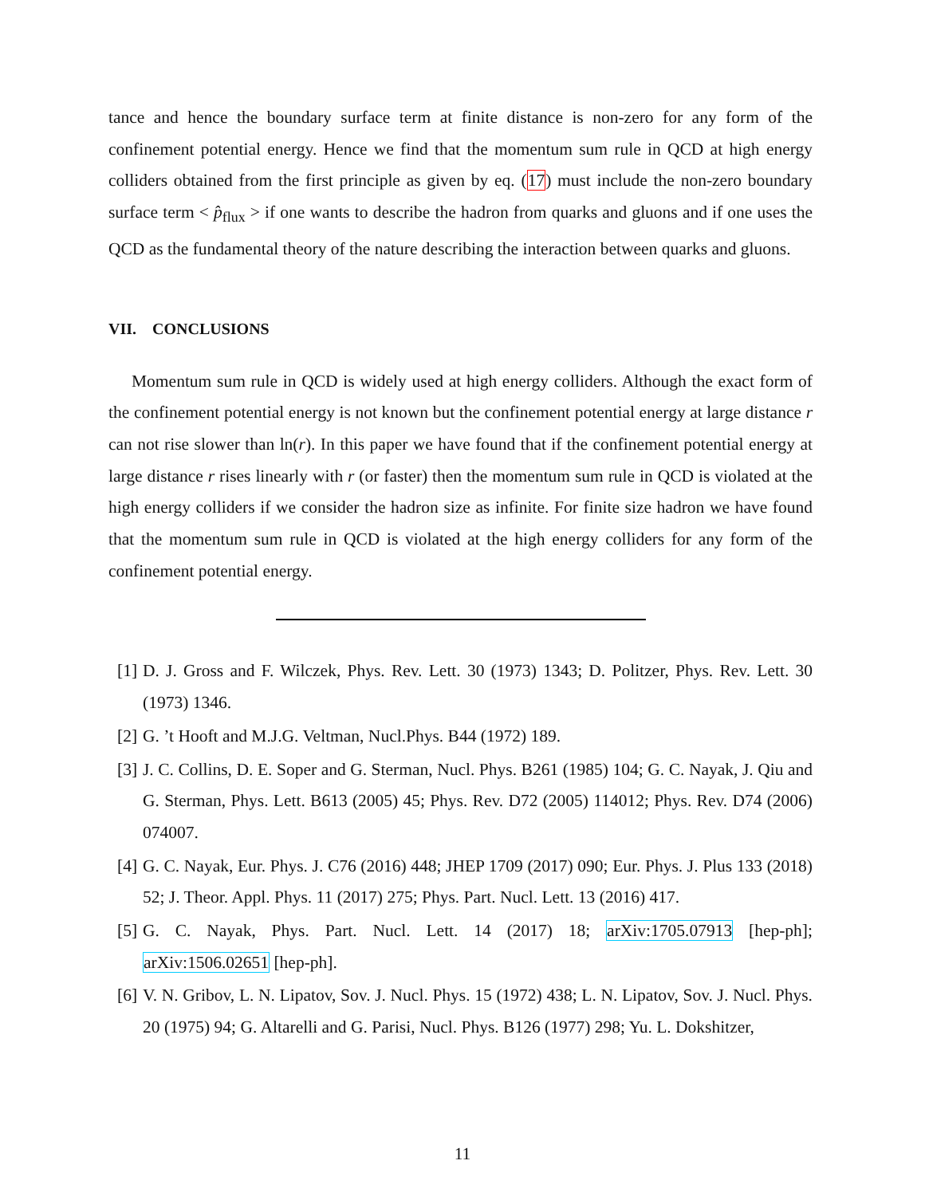tance and hence the boundary surface term at finite distance is non-zero for any form of the confinement potential energy. Hence we find that the momentum sum rule in QCD at high energy colliders obtained from the first principle as given by eq. (17) must include the non-zero boundary surface term < p̂<sub>flux</sub> > if one wants to describe the hadron from quarks and gluons and if one uses the QCD as the fundamental theory of the nature describing the interaction between quarks and gluons.
VII. CONCLUSIONS
Momentum sum rule in QCD is widely used at high energy colliders. Although the exact form of the confinement potential energy is not known but the confinement potential energy at large distance r can not rise slower than ln(r). In this paper we have found that if the confinement potential energy at large distance r rises linearly with r (or faster) then the momentum sum rule in QCD is violated at the high energy colliders if we consider the hadron size as infinite. For finite size hadron we have found that the momentum sum rule in QCD is violated at the high energy colliders for any form of the confinement potential energy.
[1] D. J. Gross and F. Wilczek, Phys. Rev. Lett. 30 (1973) 1343; D. Politzer, Phys. Rev. Lett. 30 (1973) 1346.
[2] G. ’t Hooft and M.J.G. Veltman, Nucl.Phys. B44 (1972) 189.
[3] J. C. Collins, D. E. Soper and G. Sterman, Nucl. Phys. B261 (1985) 104; G. C. Nayak, J. Qiu and G. Sterman, Phys. Lett. B613 (2005) 45; Phys. Rev. D72 (2005) 114012; Phys. Rev. D74 (2006) 074007.
[4] G. C. Nayak, Eur. Phys. J. C76 (2016) 448; JHEP 1709 (2017) 090; Eur. Phys. J. Plus 133 (2018) 52; J. Theor. Appl. Phys. 11 (2017) 275; Phys. Part. Nucl. Lett. 13 (2016) 417.
[5] G. C. Nayak, Phys. Part. Nucl. Lett. 14 (2017) 18; arXiv:1705.07913 [hep-ph]; arXiv:1506.02651 [hep-ph].
[6] V. N. Gribov, L. N. Lipatov, Sov. J. Nucl. Phys. 15 (1972) 438; L. N. Lipatov, Sov. J. Nucl. Phys. 20 (1975) 94; G. Altarelli and G. Parisi, Nucl. Phys. B126 (1977) 298; Yu. L. Dokshitzer,
11